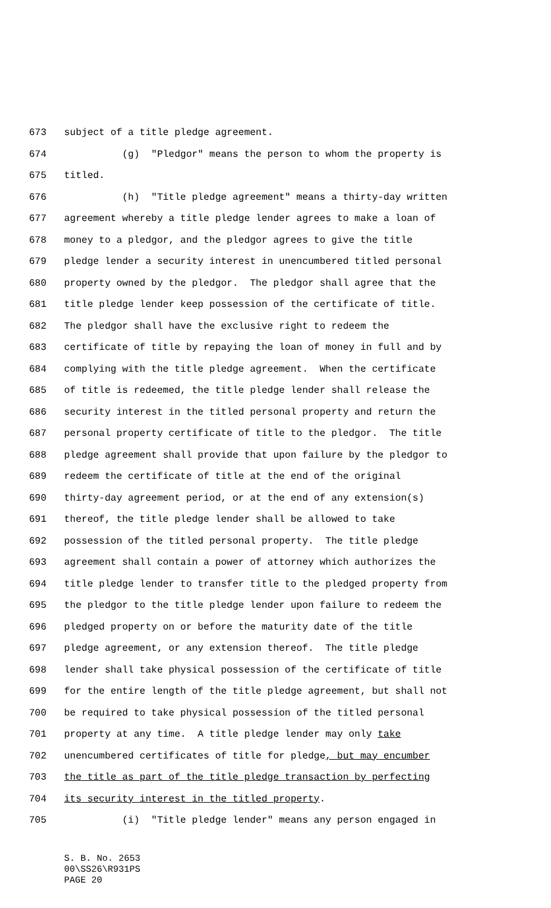673 subject of a title pledge agreement.
674 (g) "Pledgor" means the person to whom the property is
675 titled.
676 (h) "Title pledge agreement" means a thirty-day written
677 agreement whereby a title pledge lender agrees to make a loan of
678 money to a pledgor, and the pledgor agrees to give the title
679 pledge lender a security interest in unencumbered titled personal
680 property owned by the pledgor. The pledgor shall agree that the
681 title pledge lender keep possession of the certificate of title.
682 The pledgor shall have the exclusive right to redeem the
683 certificate of title by repaying the loan of money in full and by
684 complying with the title pledge agreement. When the certificate
685 of title is redeemed, the title pledge lender shall release the
686 security interest in the titled personal property and return the
687 personal property certificate of title to the pledgor. The title
688 pledge agreement shall provide that upon failure by the pledgor to
689 redeem the certificate of title at the end of the original
690 thirty-day agreement period, or at the end of any extension(s)
691 thereof, the title pledge lender shall be allowed to take
692 possession of the titled personal property. The title pledge
693 agreement shall contain a power of attorney which authorizes the
694 title pledge lender to transfer title to the pledged property from
695 the pledgor to the title pledge lender upon failure to redeem the
696 pledged property on or before the maturity date of the title
697 pledge agreement, or any extension thereof. The title pledge
698 lender shall take physical possession of the certificate of title
699 for the entire length of the title pledge agreement, but shall not
700 be required to take physical possession of the titled personal
701 property at any time. A title pledge lender may only take
702 unencumbered certificates of title for pledge, but may encumber
703 the title as part of the title pledge transaction by perfecting
704 its security interest in the titled property.
705 (i) "Title pledge lender" means any person engaged in
S. B. No. 2653 00\SS26\R931PS PAGE 20